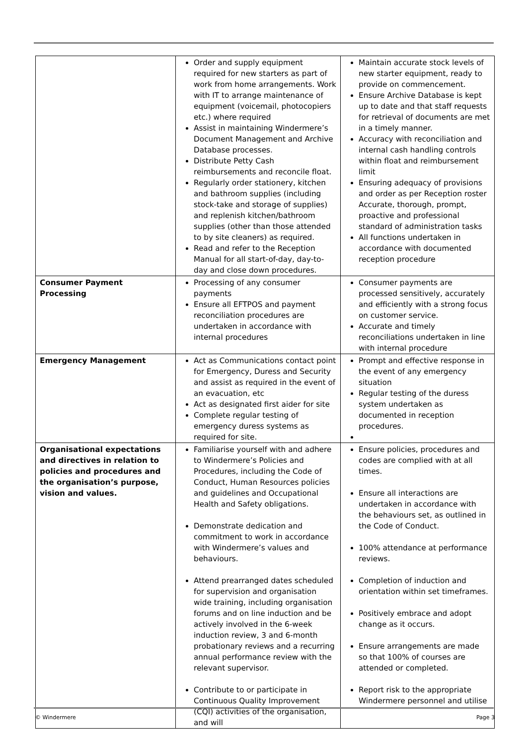| | Order and supply equipment required for new starters as part of work from home arrangements. Work with IT to arrange maintenance of equipment (voicemail, photocopiers etc.) where required Assist in maintaining Windermere’s Document Management and Archive Database processes. Distribute Petty Cash reimbursements and reconcile float. Regularly order stationery, kitchen and bathroom supplies (including stock-take and storage of supplies) and replenish kitchen/bathroom supplies (other than those attended to by site cleaners) as required. Read and refer to the Reception Manual for all start-of-day, day-to-day and close down procedures. | Maintain accurate stock levels of new starter equipment, ready to provide on commencement. Ensure Archive Database is kept up to date and that staff requests for retrieval of documents are met in a timely manner. Accuracy with reconciliation and internal cash handling controls within float and reimbursement limit Ensuring adequacy of provisions and order as per Reception roster Accurate, thorough, prompt, proactive and professional standard of administration tasks All functions undertaken in accordance with documented reception procedure |
| Consumer Payment Processing | Processing of any consumer payments Ensure all EFTPOS and payment reconciliation procedures are undertaken in accordance with internal procedures | Consumer payments are processed sensitively, accurately and efficiently with a strong focus on customer service. Accurate and timely reconciliations undertaken in line with internal procedure |
| Emergency Management | Act as Communications contact point for Emergency, Duress and Security and assist as required in the event of an evacuation, etc Act as designated first aider for site Complete regular testing of emergency duress systems as required for site. | Prompt and effective response in the event of any emergency situation Regular testing of the duress system undertaken as documented in reception procedures. |
| Organisational expectations and directives in relation to policies and procedures and the organisation’s purpose, vision and values. | Familiarise yourself with and adhere to Windermere’s Policies and Procedures, including the Code of Conduct, Human Resources policies and guidelines and Occupational Health and Safety obligations. Demonstrate dedication and commitment to work in accordance with Windermere’s values and behaviours. Attend prearranged dates scheduled for supervision and organisation wide training, including organisation forums and on line induction and be actively involved in the 6-week induction review, 3 and 6-month probationary reviews and a recurring annual performance review with the relevant supervisor. Contribute to or participate in Continuous Quality Improvement (CQI) activities of the organisation, and will | Ensure policies, procedures and codes are complied with at all times. Ensure all interactions are undertaken in accordance with the behaviours set, as outlined in the Code of Conduct. 100% attendance at performance reviews. Completion of induction and orientation within set timeframes. Positively embrace and adopt change as it occurs. Ensure arrangements are made so that 100% of courses are attended or completed. Report risk to the appropriate Windermere personnel and utilise |
© Windermere Page 3